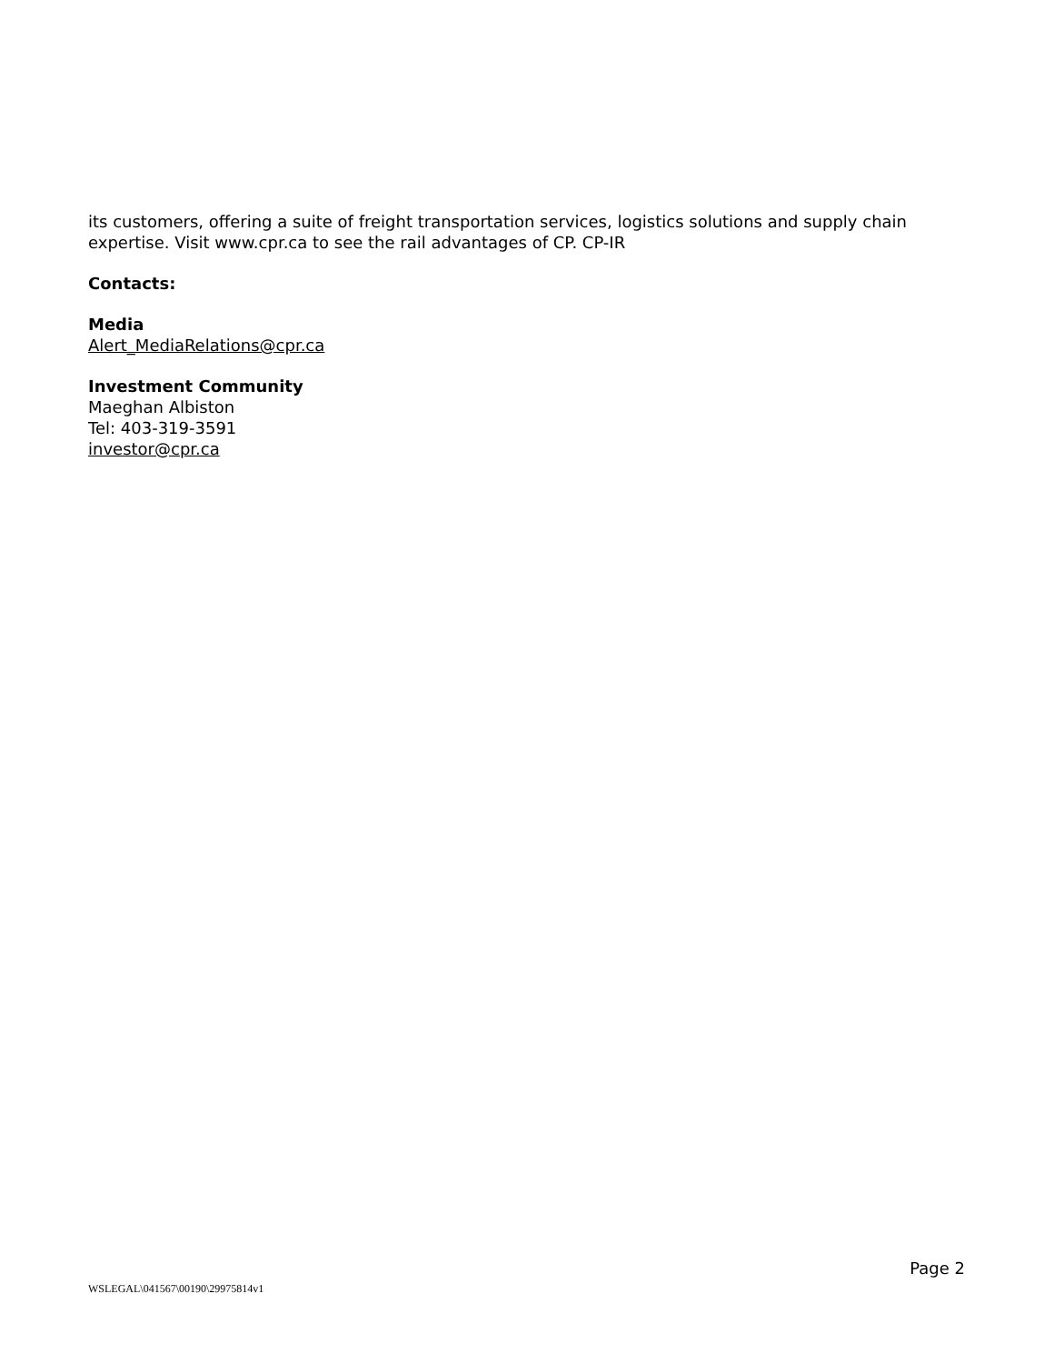its customers, offering a suite of freight transportation services, logistics solutions and supply chain expertise. Visit www.cpr.ca to see the rail advantages of CP. CP-IR
Contacts:
Media
Alert_MediaRelations@cpr.ca
Investment Community
Maeghan Albiston
Tel: 403-319-3591
investor@cpr.ca
Page 2
WSLEGAL\041567\00190\29975814v1